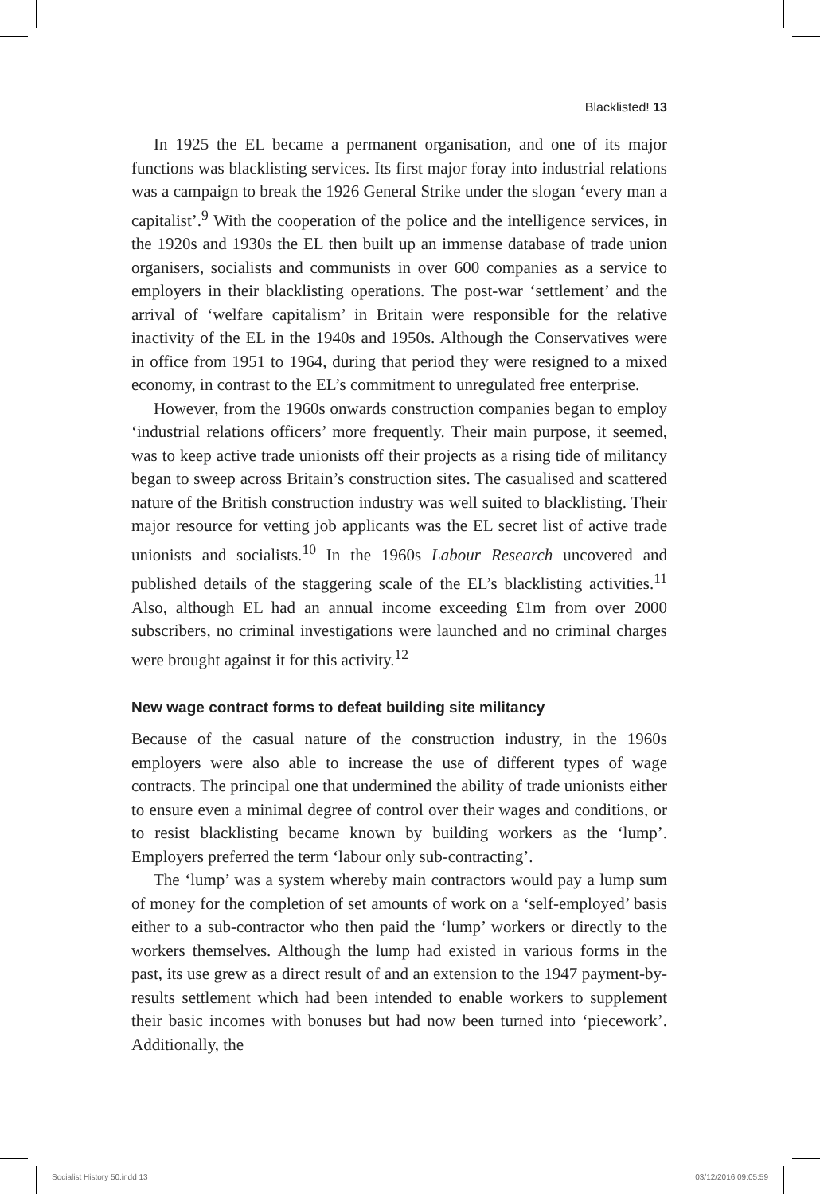Blacklisted! 13
In 1925 the EL became a permanent organisation, and one of its major functions was blacklisting services. Its first major foray into industrial relations was a campaign to break the 1926 General Strike under the slogan ‘every man a capitalist’.<sup>9</sup> With the cooperation of the police and the intelligence services, in the 1920s and 1930s the EL then built up an immense database of trade union organisers, socialists and communists in over 600 companies as a service to employers in their blacklisting operations. The post-war ‘settlement’ and the arrival of ‘welfare capitalism’ in Britain were responsible for the relative inactivity of the EL in the 1940s and 1950s. Although the Conservatives were in office from 1951 to 1964, during that period they were resigned to a mixed economy, in contrast to the EL’s commitment to unregulated free enterprise.
However, from the 1960s onwards construction companies began to employ ‘industrial relations officers’ more frequently. Their main purpose, it seemed, was to keep active trade unionists off their projects as a rising tide of militancy began to sweep across Britain’s construction sites. The casualised and scattered nature of the British construction industry was well suited to blacklisting. Their major resource for vetting job applicants was the EL secret list of active trade unionists and socialists.<sup>10</sup> In the 1960s Labour Research uncovered and published details of the staggering scale of the EL’s blacklisting activities.<sup>11</sup> Also, although EL had an annual income exceeding £1m from over 2000 subscribers, no criminal investigations were launched and no criminal charges were brought against it for this activity.<sup>12</sup>
New wage contract forms to defeat building site militancy
Because of the casual nature of the construction industry, in the 1960s employers were also able to increase the use of different types of wage contracts. The principal one that undermined the ability of trade unionists either to ensure even a minimal degree of control over their wages and conditions, or to resist blacklisting became known by building workers as the ‘lump’. Employers preferred the term ‘labour only sub-contracting’.
The ‘lump’ was a system whereby main contractors would pay a lump sum of money for the completion of set amounts of work on a ‘self-employed’ basis either to a sub-contractor who then paid the ‘lump’ workers or directly to the workers themselves. Although the lump had existed in various forms in the past, its use grew as a direct result of and an extension to the 1947 payment-by-results settlement which had been intended to enable workers to supplement their basic incomes with bonuses but had now been turned into ‘piecework’. Additionally, the
Socialist History 50.indd 13 03/12/2016 09:05:59